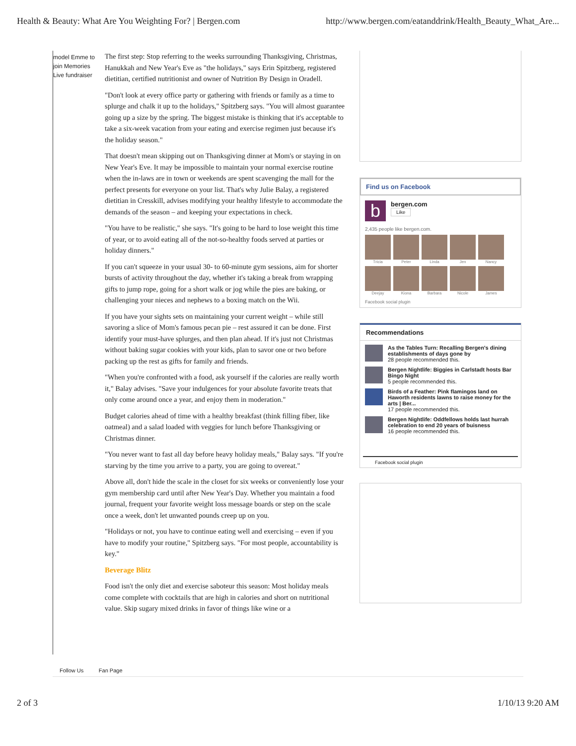Health & Beauty: What Are You Weighting For? | Bergen.com http://www.bergen.com/eatanddrink/Health_Beauty_What_Are...
model Emme to join Memories Live fundraiser
The first step: Stop referring to the weeks surrounding Thanksgiving, Christmas, Hanukkah and New Year's Eve as "the holidays," says Erin Spitzberg, registered dietitian, certified nutritionist and owner of Nutrition By Design in Oradell.
"Don't look at every office party or gathering with friends or family as a time to splurge and chalk it up to the holidays," Spitzberg says. "You will almost guarantee going up a size by the spring. The biggest mistake is thinking that it's acceptable to take a six-week vacation from your eating and exercise regimen just because it's the holiday season."
That doesn't mean skipping out on Thanksgiving dinner at Mom's or staying in on New Year's Eve. It may be impossible to maintain your normal exercise routine when the in-laws are in town or weekends are spent scavenging the mall for the perfect presents for everyone on your list. That's why Julie Balay, a registered dietitian in Cresskill, advises modifying your healthy lifestyle to accommodate the demands of the season – and keeping your expectations in check.
"You have to be realistic," she says. "It's going to be hard to lose weight this time of year, or to avoid eating all of the not-so-healthy foods served at parties or holiday dinners."
If you can't squeeze in your usual 30- to 60-minute gym sessions, aim for shorter bursts of activity throughout the day, whether it's taking a break from wrapping gifts to jump rope, going for a short walk or jog while the pies are baking, or challenging your nieces and nephews to a boxing match on the Wii.
If you have your sights sets on maintaining your current weight – while still savoring a slice of Mom's famous pecan pie – rest assured it can be done. First identify your must-have splurges, and then plan ahead. If it's just not Christmas without baking sugar cookies with your kids, plan to savor one or two before packing up the rest as gifts for family and friends.
"When you're confronted with a food, ask yourself if the calories are really worth it," Balay advises. "Save your indulgences for your absolute favorite treats that only come around once a year, and enjoy them in moderation."
Budget calories ahead of time with a healthy breakfast (think filling fiber, like oatmeal) and a salad loaded with veggies for lunch before Thanksgiving or Christmas dinner.
"You never want to fast all day before heavy holiday meals," Balay says. "If you're starving by the time you arrive to a party, you are going to overeat."
Above all, don't hide the scale in the closet for six weeks or conveniently lose your gym membership card until after New Year's Day. Whether you maintain a food journal, frequent your favorite weight loss message boards or step on the scale once a week, don't let unwanted pounds creep up on you.
"Holidays or not, you have to continue eating well and exercising – even if you have to modify your routine," Spitzberg says. "For most people, accountability is key."
Beverage Blitz
Food isn't the only diet and exercise saboteur this season: Most holiday meals come complete with cocktails that are high in calories and short on nutritional value. Skip sugary mixed drinks in favor of things like wine or a
Find us on Facebook
b
bergen.com
Like
2,435 people like bergen.com.
Tricia
Peter
Linda
Jen
Nancy
Deejay
Kiona
Barbara
Nicole
James
Facebook social plugin
Recommendations
As the Tables Turn: Recalling Bergen's dining establishments of days gone by
28 people recommended this.
Bergen Nightlife: Biggies in Carlstadt hosts Bar Bingo Night
5 people recommended this.
Birds of a Feather: Pink flamingos land on Haworth residents lawns to raise money for the arts | Ber...
17 people recommended this.
Bergen Nightlife: Oddfellows holds last hurrah celebration to end 20 years of buisness
16 people recommended this.
Facebook social plugin
Follow Us Fan Page
2 of 3 1/10/13 9:20 AM